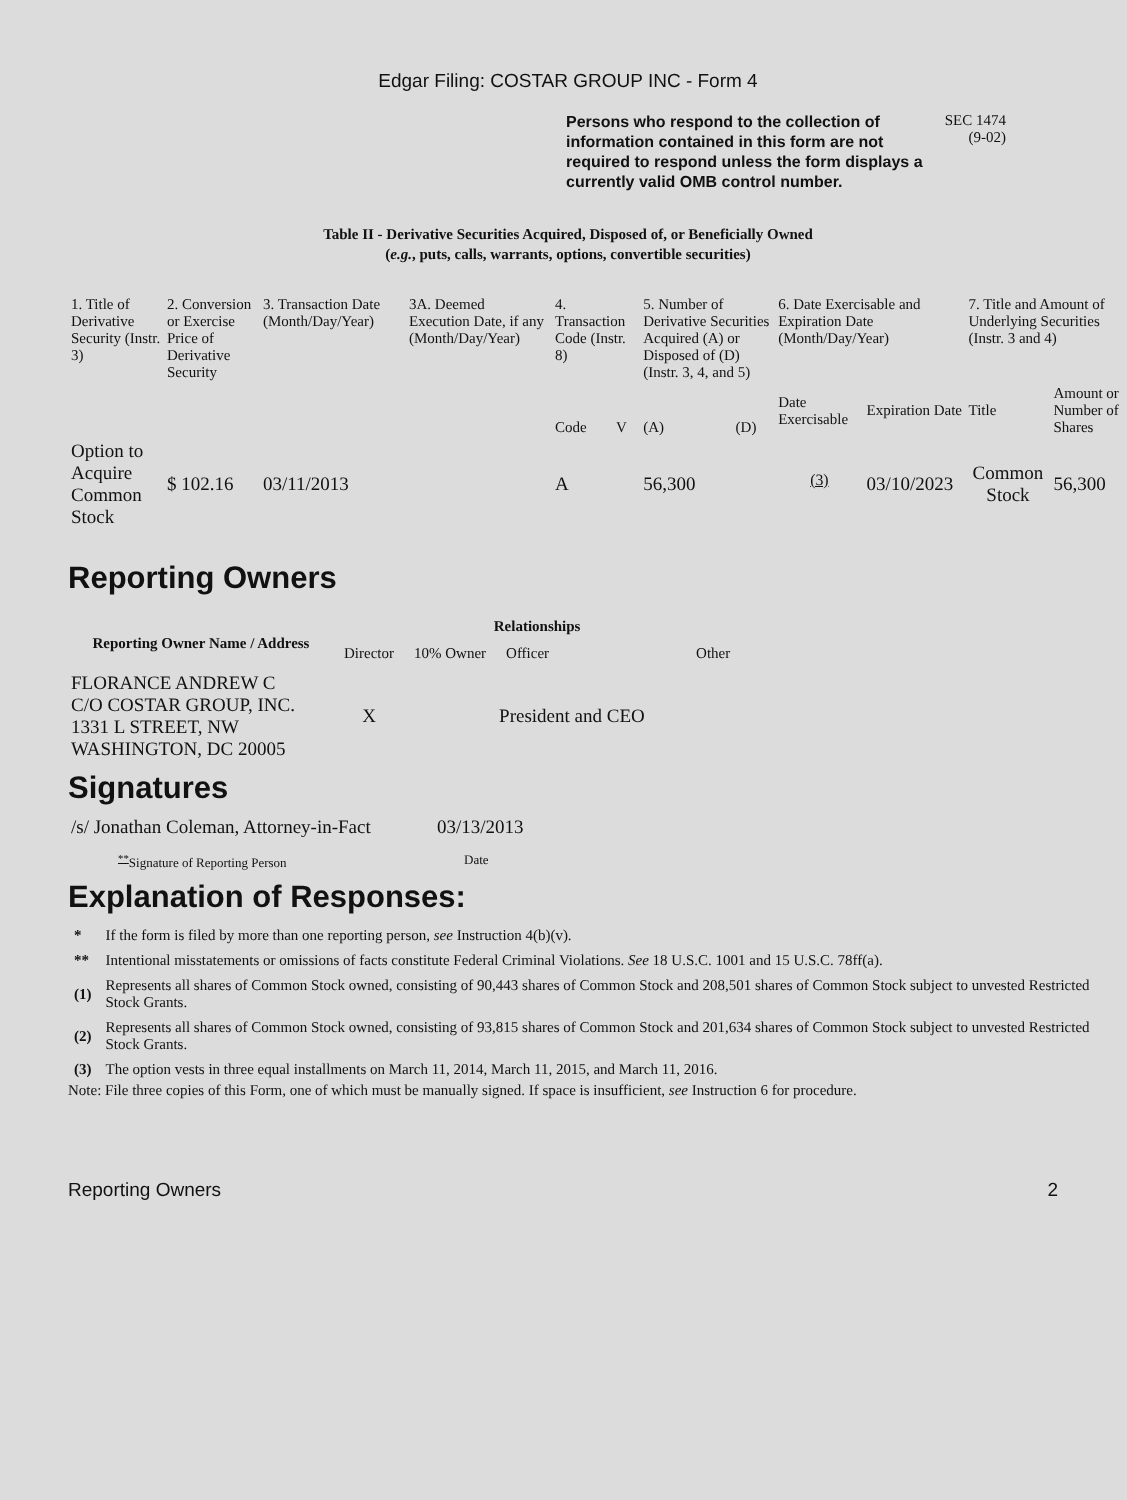Edgar Filing: COSTAR GROUP INC - Form 4
Persons who respond to the collection of information contained in this form are not required to respond unless the form displays a currently valid OMB control number.
SEC 1474
(9-02)
Table II - Derivative Securities Acquired, Disposed of, or Beneficially Owned
(e.g., puts, calls, warrants, options, convertible securities)
| 1. Title of Derivative Security (Instr. 3) | 2. Conversion or Exercise Price of Derivative Security | 3. Transaction Date (Month/Day/Year) | 3A. Deemed Execution Date, if any (Month/Day/Year) | 4. Transaction Code (Instr. 8) | | 5. Number of Derivative Securities Acquired (A) or Disposed of (D) (Instr. 3, 4, and 5) | | 6. Date Exercisable and Expiration Date (Month/Day/Year) | | 7. Title and Amount of Underlying Securities (Instr. 3 and 4) | |
| | | | | Code | V | (A) | (D) | Date Exercisable | Expiration Date | Title | Amount or Number of Shares |
| Option to Acquire Common Stock | $ 102.16 | 03/11/2013 | | A | | 56,300 | | <sup>(3)</sup> | 03/10/2023 | Common Stock | 56,300 |
Reporting Owners
| Reporting Owner Name / Address | Relationships | | | |
| --- | --- | --- | --- | --- |
| | Director | 10% Owner | Officer | Other |
| FLORANCE ANDREW C C/O COSTAR GROUP, INC. 1331 L STREET, NW WASHINGTON, DC 20005 | X | | President and CEO | |
Signatures
| /s/ Jonathan Coleman, Attorney-in-Fact | 03/13/2013 |
| <sup>**</sup> Signature of Reporting Person | Date |
Explanation of Responses:
| * | If the form is filed by more than one reporting person, see Instruction 4(b)(v). |
| ** | Intentional misstatements or omissions of facts constitute Federal Criminal Violations. See 18 U.S.C. 1001 and 15 U.S.C. 78ff(a). |
| (1) | Represents all shares of Common Stock owned, consisting of 90,443 shares of Common Stock and 208,501 shares of Common Stock subject to unvested Restricted Stock Grants. |
| (2) | Represents all shares of Common Stock owned, consisting of 93,815 shares of Common Stock and 201,634 shares of Common Stock subject to unvested Restricted Stock Grants. |
| (3) | The option vests in three equal installments on March 11, 2014, March 11, 2015, and March 11, 2016. |
Note: File three copies of this Form, one of which must be manually signed. If space is insufficient, see Instruction 6 for procedure.
Reporting Owners 2